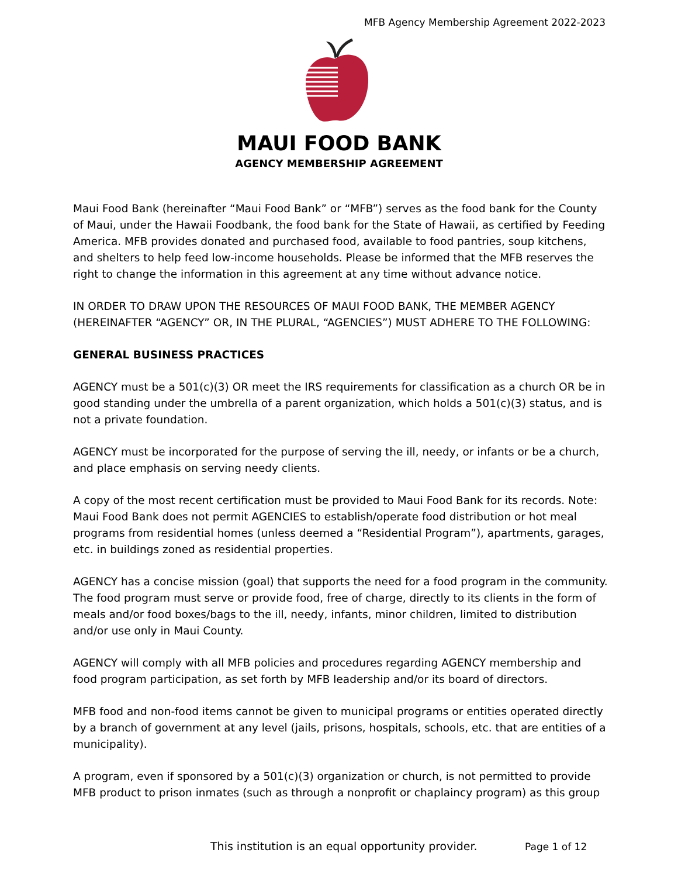MFB Agency Membership Agreement 2022-2023
MAUI FOOD BANK
AGENCY MEMBERSHIP AGREEMENT
Maui Food Bank (hereinafter “Maui Food Bank” or “MFB”) serves as the food bank for the County of Maui, under the Hawaii Foodbank, the food bank for the State of Hawaii, as certified by Feeding America. MFB provides donated and purchased food, available to food pantries, soup kitchens, and shelters to help feed low-income households. Please be informed that the MFB reserves the right to change the information in this agreement at any time without advance notice.
IN ORDER TO DRAW UPON THE RESOURCES OF MAUI FOOD BANK, THE MEMBER AGENCY (HEREINAFTER “AGENCY” OR, IN THE PLURAL, “AGENCIES”) MUST ADHERE TO THE FOLLOWING:
GENERAL BUSINESS PRACTICES
AGENCY must be a 501(c)(3) OR meet the IRS requirements for classification as a church OR be in good standing under the umbrella of a parent organization, which holds a 501(c)(3) status, and is not a private foundation.
AGENCY must be incorporated for the purpose of serving the ill, needy, or infants or be a church, and place emphasis on serving needy clients.
A copy of the most recent certification must be provided to Maui Food Bank for its records. Note: Maui Food Bank does not permit AGENCIES to establish/operate food distribution or hot meal programs from residential homes (unless deemed a “Residential Program”), apartments, garages, etc. in buildings zoned as residential properties.
AGENCY has a concise mission (goal) that supports the need for a food program in the community. The food program must serve or provide food, free of charge, directly to its clients in the form of meals and/or food boxes/bags to the ill, needy, infants, minor children, limited to distribution and/or use only in Maui County.
AGENCY will comply with all MFB policies and procedures regarding AGENCY membership and food program participation, as set forth by MFB leadership and/or its board of directors.
MFB food and non-food items cannot be given to municipal programs or entities operated directly by a branch of government at any level (jails, prisons, hospitals, schools, etc. that are entities of a municipality).
A program, even if sponsored by a 501(c)(3) organization or church, is not permitted to provide MFB product to prison inmates (such as through a nonprofit or chaplaincy program) as this group
This institution is an equal opportunity provider.
Page 1 of 12